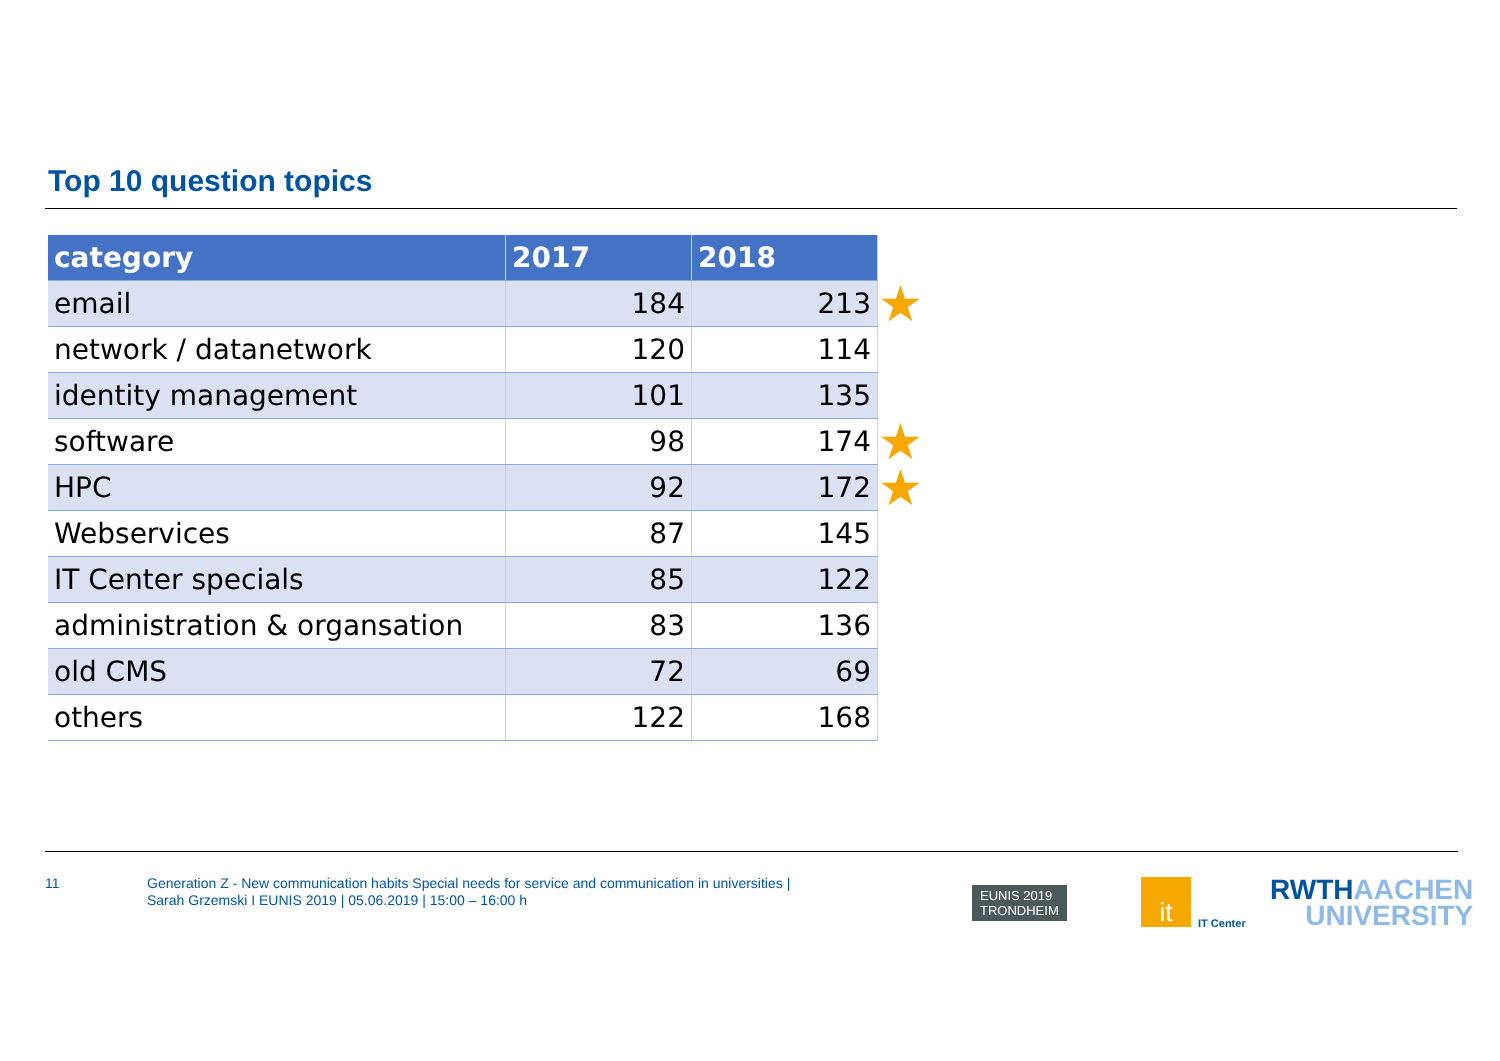Top 10 question topics
| category | 2017 | 2018 |
| --- | --- | --- |
| email | 184 | 213 |
| network / datanetwork | 120 | 114 |
| identity management | 101 | 135 |
| software | 98 | 174 |
| HPC | 92 | 172 |
| Webservices | 87 | 145 |
| IT Center specials | 85 | 122 |
| administration & organsation | 83 | 136 |
| old CMS | 72 | 69 |
| others | 122 | 168 |
★
★
★
11
Generation Z - New communication habits Special needs for service and communication in universities |
Sarah Grzemski I EUNIS 2019 | 05.06.2019 | 15:00 – 16:00 h
EUNIS 2019
TRONDHEIM
it
IT Center
RWTHAACHEN
UNIVERSITY